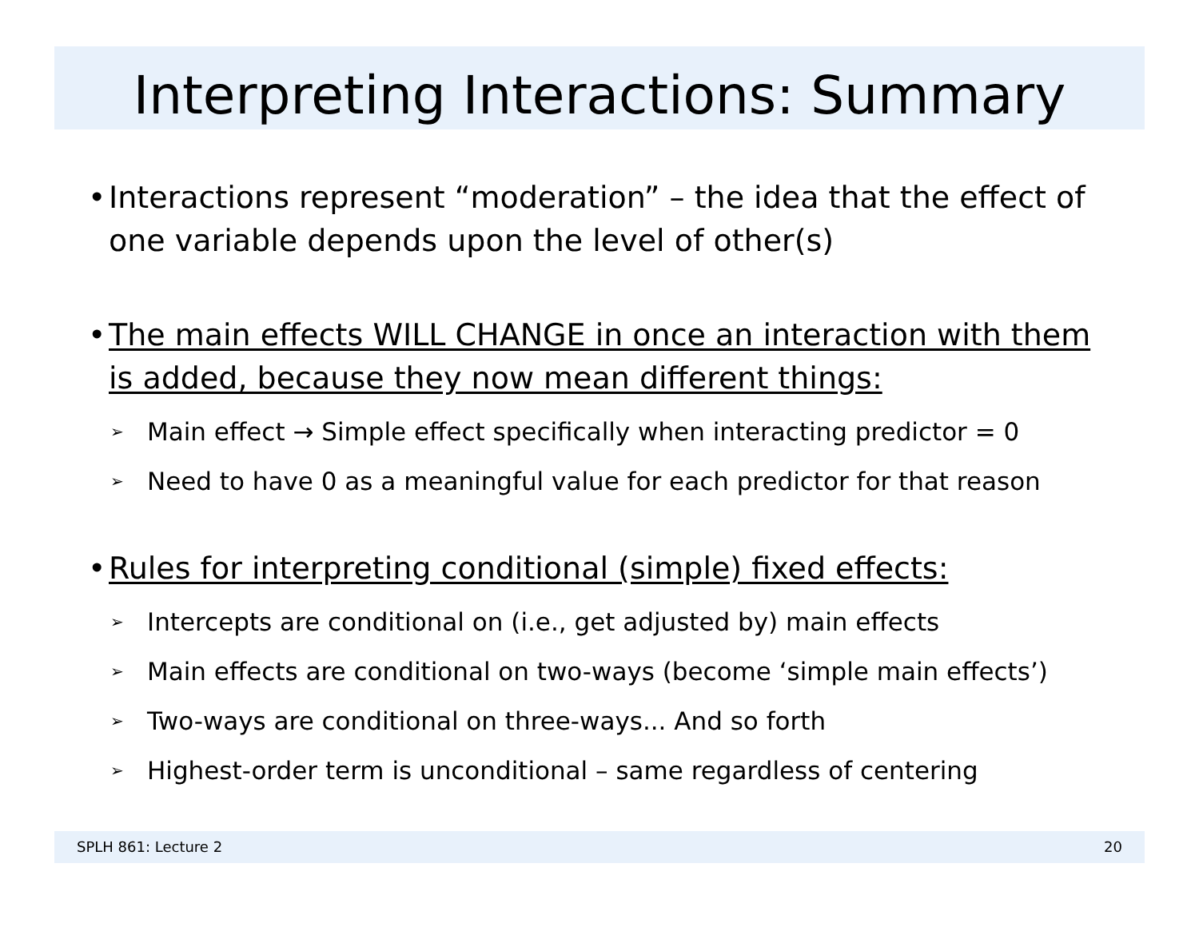Interpreting Interactions: Summary
• Interactions represent “moderation” – the idea that the effect of one variable depends upon the level of other(s)
• The main effects WILL CHANGE in once an interaction with them is added, because they now mean different things:
➢ Main effect → Simple effect specifically when interacting predictor = 0
➢ Need to have 0 as a meaningful value for each predictor for that reason
• Rules for interpreting conditional (simple) fixed effects:
➢ Intercepts are conditional on (i.e., get adjusted by) main effects
➢ Main effects are conditional on two-ways (become ‘simple main effects’)
➢ Two-ways are conditional on three-ways... And so forth
➢ Highest-order term is unconditional – same regardless of centering
SPLH 861: Lecture 2 20